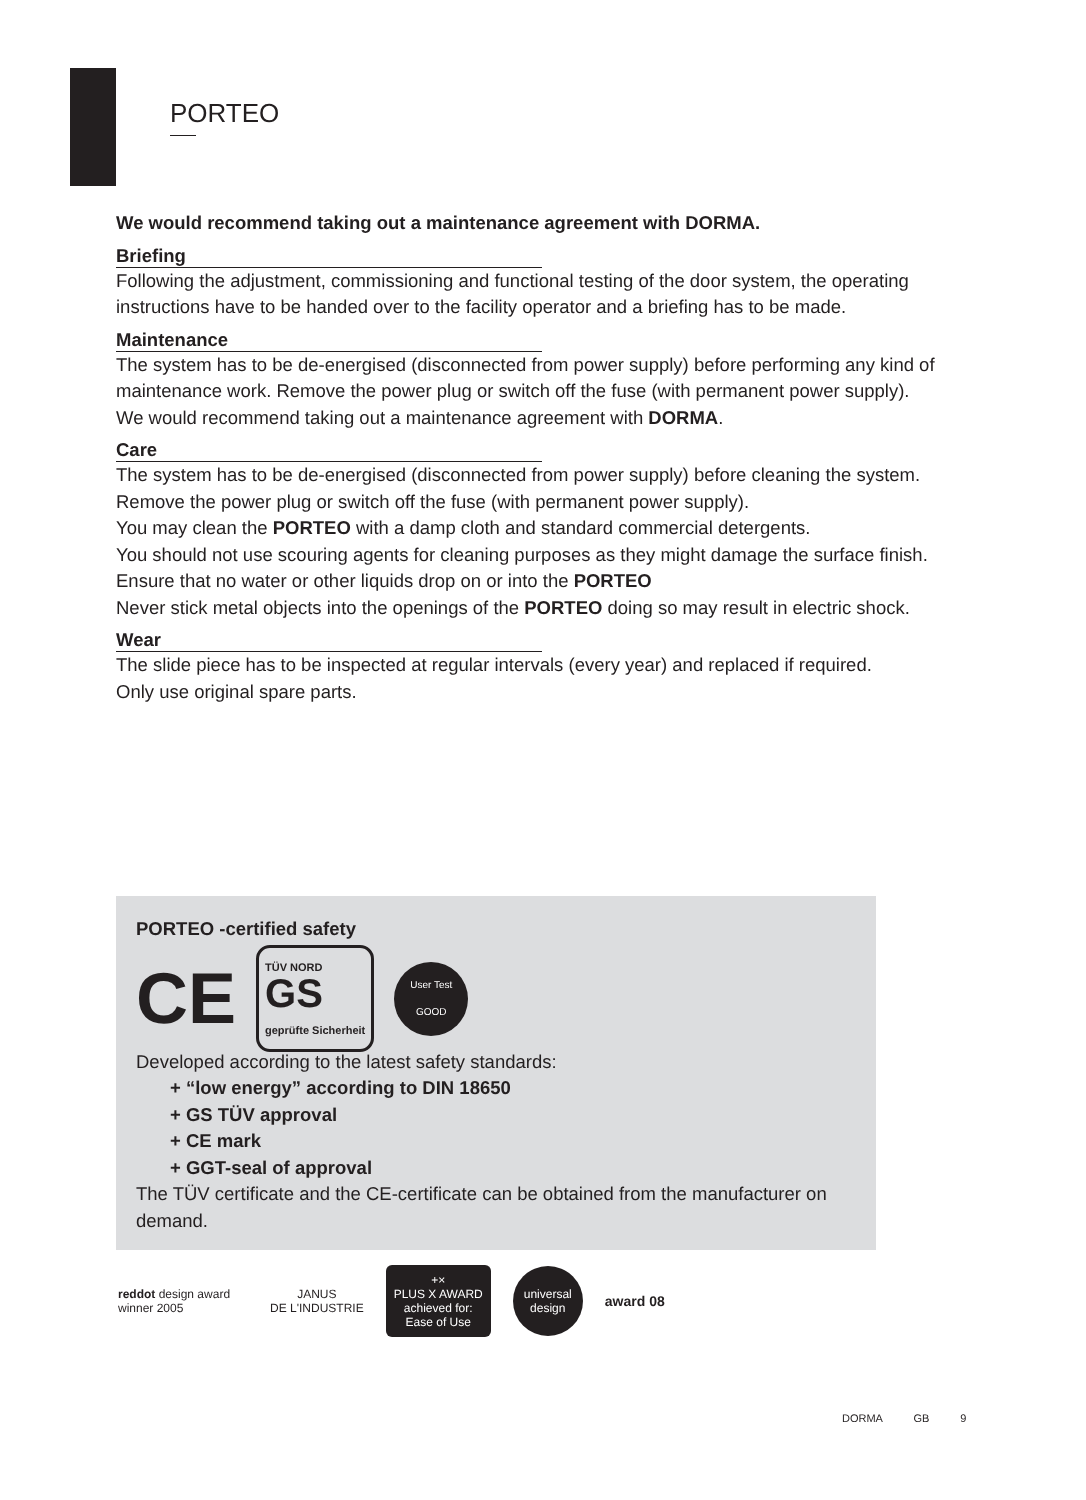PORTEO
We would recommend taking out a maintenance agreement with DORMA.
Briefing
Following the adjustment, commissioning and functional testing of the door system, the operating instructions have to be handed over to the facility operator and a briefing has to be made.
Maintenance
The system has to be de-energised (disconnected from power supply) before performing any kind of maintenance work. Remove the power plug or switch off the fuse (with permanent power supply).
We would recommend taking out a maintenance agreement with DORMA.
Care
The system has to be de-energised (disconnected from power supply) before cleaning the system. Remove the power plug or switch off the fuse (with permanent power supply).
You may clean the PORTEO with a damp cloth and standard commercial detergents.
You should not use scouring agents for cleaning purposes as they might damage the surface finish.
Ensure that no water or other liquids drop on or into the PORTEO
Never stick metal objects into the openings of the PORTEO doing so may result in electric shock.
Wear
The slide piece has to be inspected at regular intervals (every year) and replaced if required.
Only use original spare parts.
PORTEO -certified safety
CE TÜV NORD
GS
geprüfte Sicherheit User Test
GOOD
Developed according to the latest safety standards:
+ “low energy” according to DIN 18650
+ GS TÜV approval
+ CE mark
+ GGT-seal of approval
The TÜV certificate and the CE-certificate can be obtained from the manufacturer on demand.
reddot design award
winner 2005
JANUS
DE L'INDUSTRIE
+×
PLUS X AWARD
achieved for:
Ease of Use
universal
design
award 08
DORMA GB 9